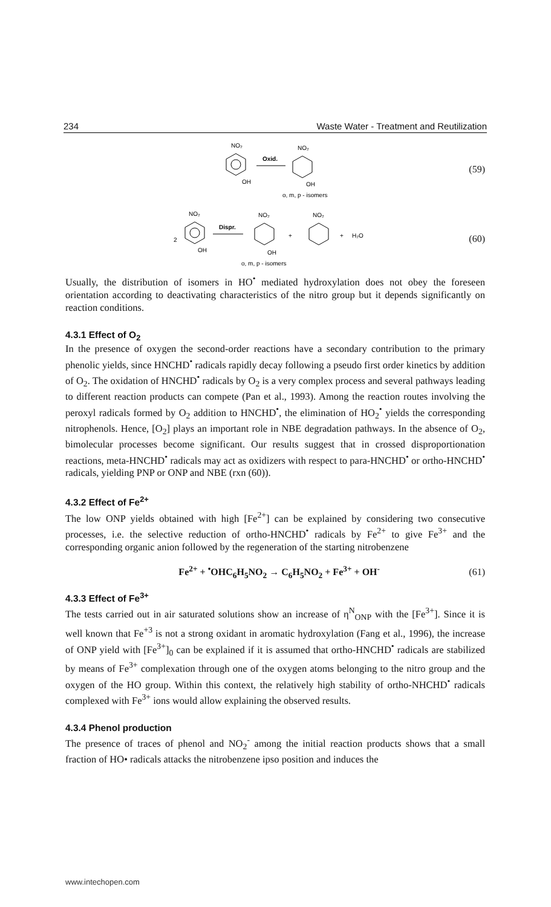234 Waste Water - Treatment and Reutilization
NO₂
OH
Oxid.
NO₂
OH
o, m, p - isomers
(59)
2
NO₂
OH
Dispr.
NO₂
OH
+
NO₂
+
H₂O
o, m, p - isomers
(60)
Usually, the distribution of isomers in HO<sup>•</sup> mediated hydroxylation does not obey the foreseen orientation according to deactivating characteristics of the nitro group but it depends significantly on reaction conditions.
4.3.1 Effect of O<sub>2</sub>
In the presence of oxygen the second-order reactions have a secondary contribution to the primary phenolic yields, since HNCHD<sup>•</sup> radicals rapidly decay following a pseudo first order kinetics by addition of O<sub>2</sub>. The oxidation of HNCHD<sup>•</sup> radicals by O<sub>2</sub> is a very complex process and several pathways leading to different reaction products can compete (Pan et al., 1993). Among the reaction routes involving the peroxyl radicals formed by O<sub>2</sub> addition to HNCHD<sup>•</sup>, the elimination of HO<sub>2</sub><sup>•</sup> yields the corresponding nitrophenols. Hence, [O<sub>2</sub>] plays an important role in NBE degradation pathways. In the absence of O<sub>2</sub>, bimolecular processes become significant. Our results suggest that in crossed disproportionation reactions, meta-HNCHD<sup>•</sup> radicals may act as oxidizers with respect to para-HNCHD<sup>•</sup> or ortho-HNCHD<sup>•</sup> radicals, yielding PNP or ONP and NBE (rxn (60)).
4.3.2 Effect of Fe<sup>2+</sup>
The low ONP yields obtained with high [Fe<sup>2+</sup>] can be explained by considering two consecutive processes, i.e. the selective reduction of ortho-HNCHD<sup>•</sup> radicals by Fe<sup>2+</sup> to give Fe<sup>3+</sup> and the corresponding organic anion followed by the regeneration of the starting nitrobenzene
Fe<sup>2+</sup> + <sup>•</sup>OHC<sub>6</sub>H<sub>5</sub>NO<sub>2</sub> → C<sub>6</sub>H<sub>5</sub>NO<sub>2</sub> + Fe<sup>3+</sup> + OH<sup>-</sup> (61)
4.3.3 Effect of Fe<sup>3+</sup>
The tests carried out in air saturated solutions show an increase of η<sup>N</sup><sub>ONP</sub> with the [Fe<sup>3+</sup>]. Since it is well known that Fe<sup>+3</sup> is not a strong oxidant in aromatic hydroxylation (Fang et al., 1996), the increase of ONP yield with [Fe<sup>3+</sup>]<sub>0</sub> can be explained if it is assumed that ortho-HNCHD<sup>•</sup> radicals are stabilized by means of Fe<sup>3+</sup> complexation through one of the oxygen atoms belonging to the nitro group and the oxygen of the HO group. Within this context, the relatively high stability of ortho-NHCHD<sup>•</sup> radicals complexed with Fe<sup>3+</sup> ions would allow explaining the observed results.
4.3.4 Phenol production
The presence of traces of phenol and NO<sub>2</sub><sup>-</sup> among the initial reaction products shows that a small fraction of HO• radicals attacks the nitrobenzene ipso position and induces the
www.intechopen.com